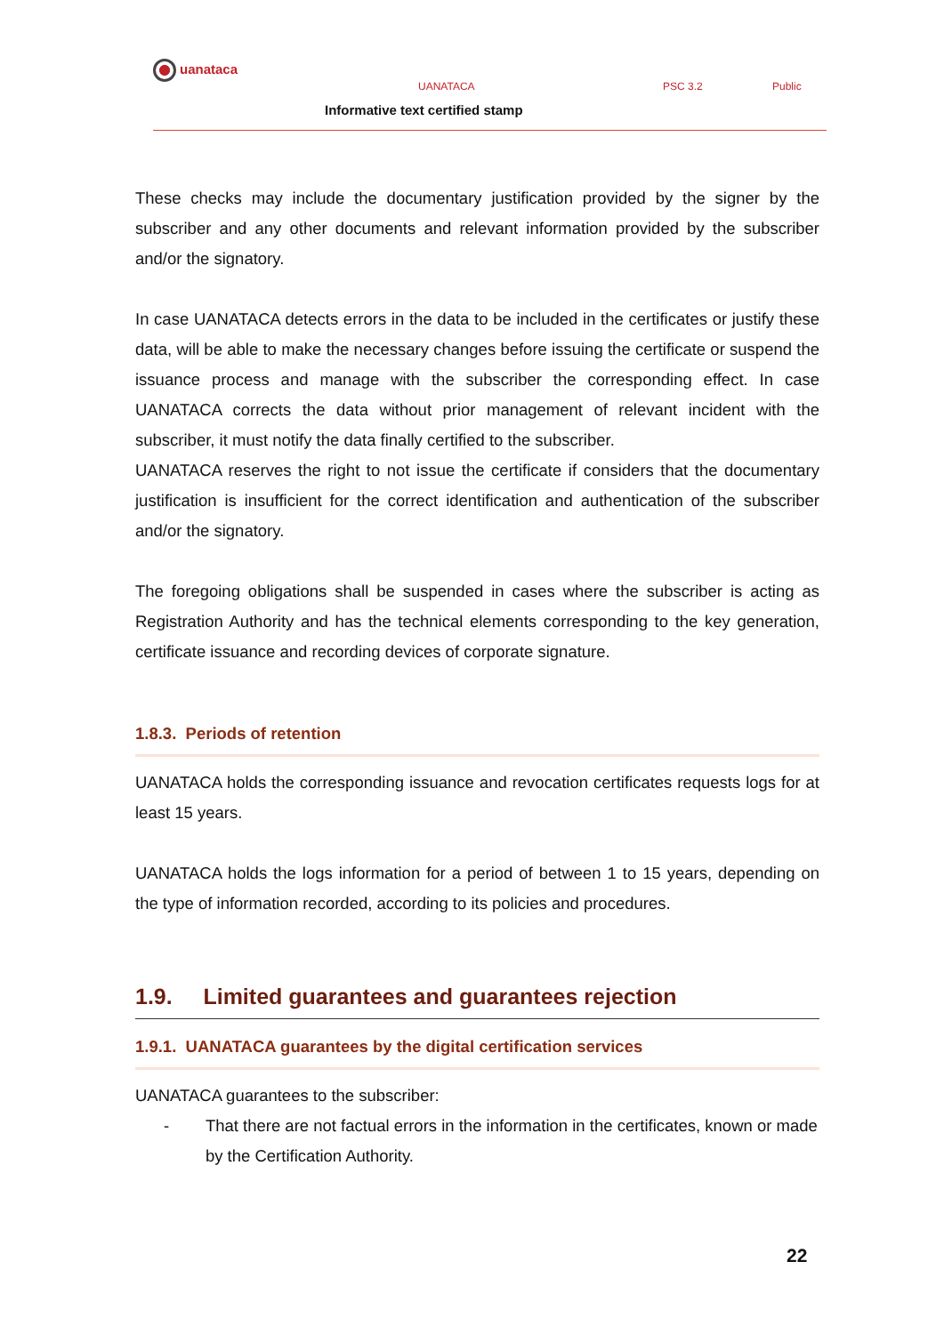uanataca
UANATACA PSC 3.2 Public
Informative text certified stamp
These checks may include the documentary justification provided by the signer by the subscriber and any other documents and relevant information provided by the subscriber and/or the signatory.
In case UANATACA detects errors in the data to be included in the certificates or justify these data, will be able to make the necessary changes before issuing the certificate or suspend the issuance process and manage with the subscriber the corresponding effect. In case UANATACA corrects the data without prior management of relevant incident with the subscriber, it must notify the data finally certified to the subscriber.
UANATACA reserves the right to not issue the certificate if considers that the documentary justification is insufficient for the correct identification and authentication of the subscriber and/or the signatory.
The foregoing obligations shall be suspended in cases where the subscriber is acting as Registration Authority and has the technical elements corresponding to the key generation, certificate issuance and recording devices of corporate signature.
1.8.3. Periods of retention
UANATACA holds the corresponding issuance and revocation certificates requests logs for at least 15 years.
UANATACA holds the logs information for a period of between 1 to 15 years, depending on the type of information recorded, according to its policies and procedures.
1.9. Limited guarantees and guarantees rejection
1.9.1. UANATACA guarantees by the digital certification services
UANATACA guarantees to the subscriber:
- That there are not factual errors in the information in the certificates, known or made by the Certification Authority.
22